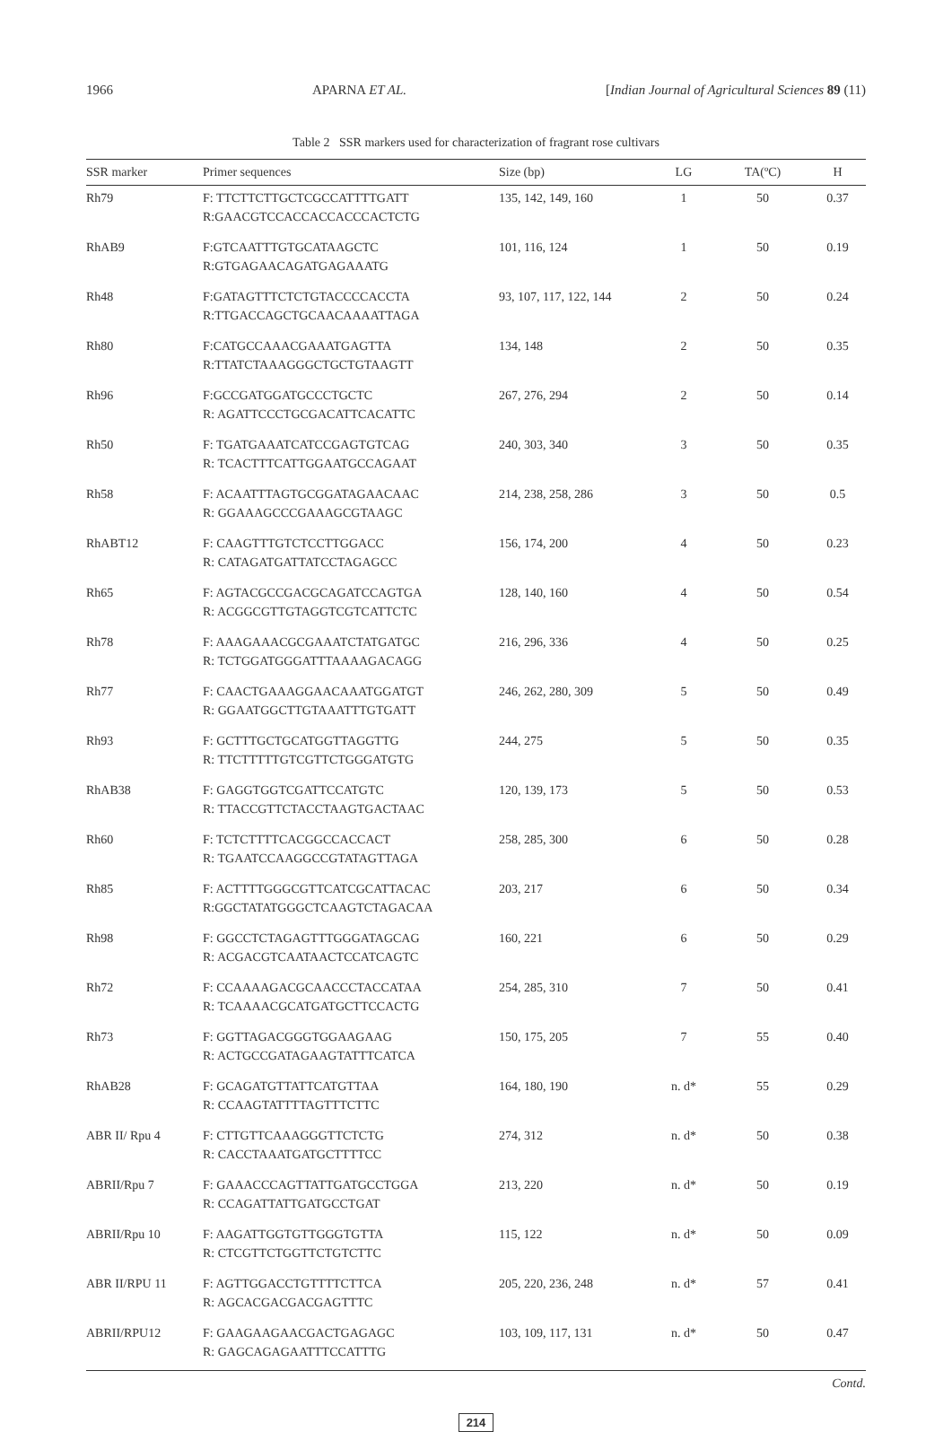1966 APARNA ET AL. [Indian Journal of Agricultural Sciences 89 (11)
Table 2 SSR markers used for characterization of fragrant rose cultivars
| SSR marker | Primer sequences | Size (bp) | LG | TA(ºC) | H |
| --- | --- | --- | --- | --- | --- |
| Rh79 | F: TTCTTCTTGCTCGCCATTTTGATT R:GAACGTCCACCACCACCCACTCTG | 135, 142, 149, 160 | 1 | 50 | 0.37 |
| RhAB9 | F:GTCAATTTGTGCATAAGCTC R:GTGAGAACAGATGAGAAATG | 101, 116, 124 | 1 | 50 | 0.19 |
| Rh48 | F:GATAGTTTCTCTGTACCCCACCTA R:TTGACCAGCTGCAACAAAATTAGA | 93, 107, 117, 122, 144 | 2 | 50 | 0.24 |
| Rh80 | F:CATGCCAAACGAAATGAGTTA R:TTATCTAAAGGGCTGCTGTAAGTT | 134, 148 | 2 | 50 | 0.35 |
| Rh96 | F:GCCGATGGATGCCCTGCTC R: AGATTCCCTGCGACATTCACATTC | 267, 276, 294 | 2 | 50 | 0.14 |
| Rh50 | F: TGATGAAATCATCCGAGTGTCAG R: TCACTTTCATTGGAATGCCAGAAT | 240, 303, 340 | 3 | 50 | 0.35 |
| Rh58 | F: ACAATTTAGTGCGGATAGAACAAC R: GGAAAGCCCGAAAGCGTAAGC | 214, 238, 258, 286 | 3 | 50 | 0.5 |
| RhABT12 | F: CAAGTTTGTCTCCTTGGACC R: CATAGATGATTATCCTAGAGCC | 156, 174, 200 | 4 | 50 | 0.23 |
| Rh65 | F: AGTACGCCGACGCAGATCCAGTGA R: ACGGCGTTGTAGGTCGTCATTCTC | 128, 140, 160 | 4 | 50 | 0.54 |
| Rh78 | F: AAAGAAACGCGAAATCTATGATGC R: TCTGGATGGGATTTAAAAGACAGG | 216, 296, 336 | 4 | 50 | 0.25 |
| Rh77 | F: CAACTGAAAGGAACAAATGGATGT R: GGAATGGCTTGTAAATTTGTGATT | 246, 262, 280, 309 | 5 | 50 | 0.49 |
| Rh93 | F: GCTTTGCTGCATGGTTAGGTTG R: TTCTTTTTGTCGTTCTGGGATGTG | 244, 275 | 5 | 50 | 0.35 |
| RhAB38 | F: GAGGTGGTCGATTCCATGTC R: TTACCGTTCTACCTAAGTGACTAAC | 120, 139, 173 | 5 | 50 | 0.53 |
| Rh60 | F: TCTCTTTTCACGGCCACCACT R: TGAATCCAAGGCCGTATAGTTAGA | 258, 285, 300 | 6 | 50 | 0.28 |
| Rh85 | F: ACTTTTGGGCGTTCATCGCATTACAC R:GGCTATATGGGCTCAAGTCTAGACAA | 203, 217 | 6 | 50 | 0.34 |
| Rh98 | F: GGCCTCTAGAGTTTGGGATAGCAG R: ACGACGTCAATAACTCCATCAGTC | 160, 221 | 6 | 50 | 0.29 |
| Rh72 | F: CCAAAAGACGCAACCCTACCATAA R: TCAAAACGCATGATGCTTCCACTG | 254, 285, 310 | 7 | 50 | 0.41 |
| Rh73 | F: GGTTAGACGGGTGGAAGAAG R: ACTGCCGATAGAAGTATTTCATCA | 150, 175, 205 | 7 | 55 | 0.40 |
| RhAB28 | F: GCAGATGTTATTCATGTTAA R: CCAAGTATTTTAGTTTCTTC | 164, 180, 190 | n. d* | 55 | 0.29 |
| ABR II/ Rpu 4 | F: CTTGTTCAAAGGGTTCTCTG R: CACCTAAATGATGCTTTTCC | 274, 312 | n. d* | 50 | 0.38 |
| ABRII/Rpu 7 | F: GAAACCCAGTTATTGATGCCTGGA R: CCAGATTATTGATGCCTGAT | 213, 220 | n. d* | 50 | 0.19 |
| ABRII/Rpu 10 | F: AAGATTGGTGTTGGGTGTTA R: CTCGTTCTGGTTCTGTCTTC | 115, 122 | n. d* | 50 | 0.09 |
| ABR II/RPU 11 | F: AGTTGGACCTGTTTTCTTCA R: AGCACGACGACGAGTTTC | 205, 220, 236, 248 | n. d* | 57 | 0.41 |
| ABRII/RPU12 | F: GAAGAAGAACGACTGAGAGC R: GAGCAGAGAATTTCCATTTG | 103, 109, 117, 131 | n. d* | 50 | 0.47 |
Contd.
214